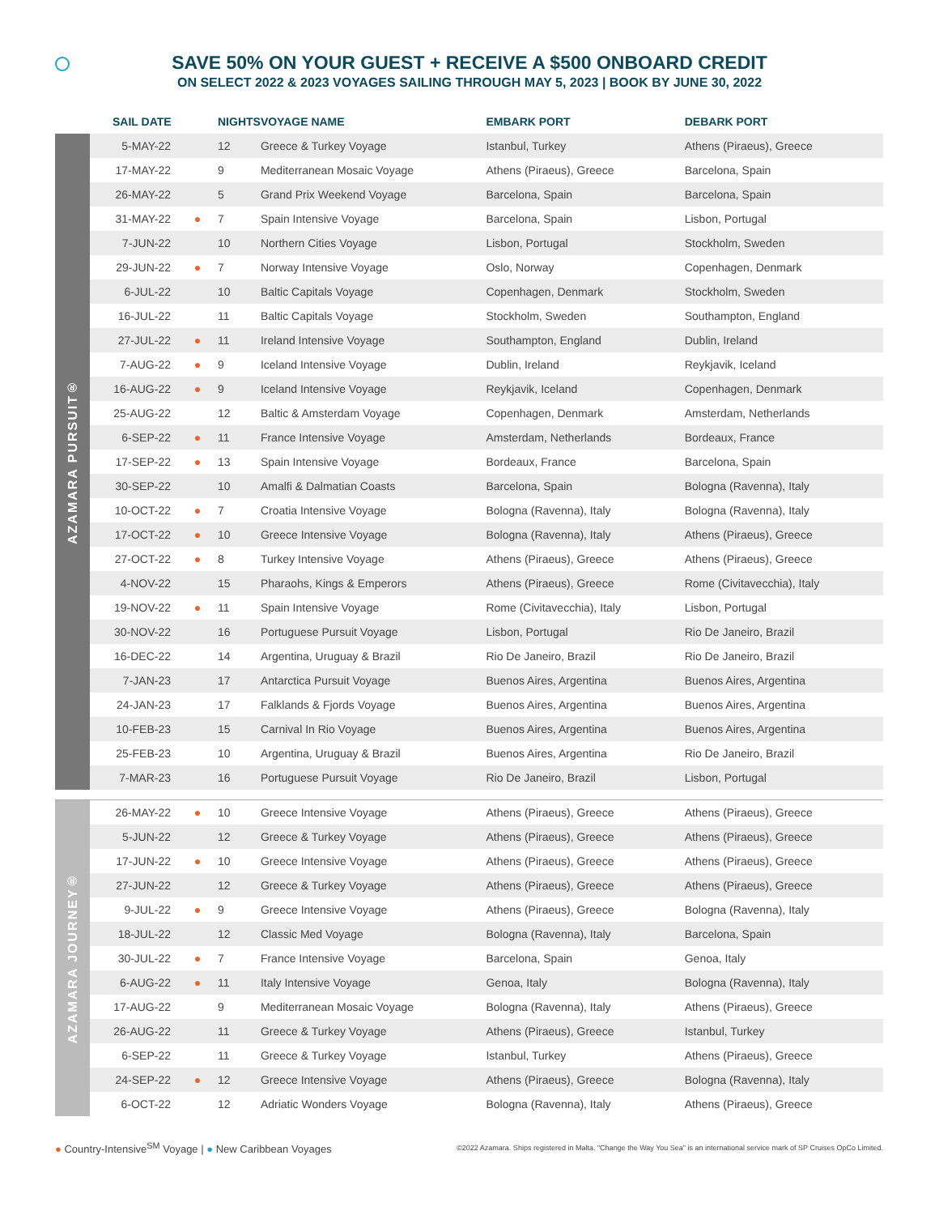SAVE 50% ON YOUR GUEST + RECEIVE A $500 ONBOARD CREDIT
ON SELECT 2022 & 2023 VOYAGES SAILING THROUGH MAY 5, 2023 | BOOK BY JUNE 30, 2022
| | SAIL DATE | | NIGHTS | VOYAGE NAME | EMBARK PORT | DEBARK PORT |
| --- | --- | --- | --- | --- | --- | --- |
| AZAMARA PURSUIT® | 5-MAY-22 | | 12 | Greece & Turkey Voyage | Istanbul, Turkey | Athens (Piraeus), Greece |
| | 17-MAY-22 | | 9 | Mediterranean Mosaic Voyage | Athens (Piraeus), Greece | Barcelona, Spain |
| | 26-MAY-22 | | 5 | Grand Prix Weekend Voyage | Barcelona, Spain | Barcelona, Spain |
| | 31-MAY-22 | ● | 7 | Spain Intensive Voyage | Barcelona, Spain | Lisbon, Portugal |
| | 7-JUN-22 | | 10 | Northern Cities Voyage | Lisbon, Portugal | Stockholm, Sweden |
| | 29-JUN-22 | ● | 7 | Norway Intensive Voyage | Oslo, Norway | Copenhagen, Denmark |
| | 6-JUL-22 | | 10 | Baltic Capitals Voyage | Copenhagen, Denmark | Stockholm, Sweden |
| | 16-JUL-22 | | 11 | Baltic Capitals Voyage | Stockholm, Sweden | Southampton, England |
| | 27-JUL-22 | ● | 11 | Ireland Intensive Voyage | Southampton, England | Dublin, Ireland |
| | 7-AUG-22 | ● | 9 | Iceland Intensive Voyage | Dublin, Ireland | Reykjavik, Iceland |
| | 16-AUG-22 | ● | 9 | Iceland Intensive Voyage | Reykjavik, Iceland | Copenhagen, Denmark |
| | 25-AUG-22 | | 12 | Baltic & Amsterdam Voyage | Copenhagen, Denmark | Amsterdam, Netherlands |
| | 6-SEP-22 | ● | 11 | France Intensive Voyage | Amsterdam, Netherlands | Bordeaux, France |
| | 17-SEP-22 | ● | 13 | Spain Intensive Voyage | Bordeaux, France | Barcelona, Spain |
| | 30-SEP-22 | | 10 | Amalfi & Dalmatian Coasts | Barcelona, Spain | Bologna (Ravenna), Italy |
| | 10-OCT-22 | ● | 7 | Croatia Intensive Voyage | Bologna (Ravenna), Italy | Bologna (Ravenna), Italy |
| | 17-OCT-22 | ● | 10 | Greece Intensive Voyage | Bologna (Ravenna), Italy | Athens (Piraeus), Greece |
| | 27-OCT-22 | ● | 8 | Turkey Intensive Voyage | Athens (Piraeus), Greece | Athens (Piraeus), Greece |
| | 4-NOV-22 | | 15 | Pharaohs, Kings & Emperors | Athens (Piraeus), Greece | Rome (Civitavecchia), Italy |
| | 19-NOV-22 | ● | 11 | Spain Intensive Voyage | Rome (Civitavecchia), Italy | Lisbon, Portugal |
| | 30-NOV-22 | | 16 | Portuguese Pursuit Voyage | Lisbon, Portugal | Rio De Janeiro, Brazil |
| | 16-DEC-22 | | 14 | Argentina, Uruguay & Brazil | Rio De Janeiro, Brazil | Rio De Janeiro, Brazil |
| | 7-JAN-23 | | 17 | Antarctica Pursuit Voyage | Buenos Aires, Argentina | Buenos Aires, Argentina |
| | 24-JAN-23 | | 17 | Falklands & Fjords Voyage | Buenos Aires, Argentina | Buenos Aires, Argentina |
| | 10-FEB-23 | | 15 | Carnival In Rio Voyage | Buenos Aires, Argentina | Buenos Aires, Argentina |
| | 25-FEB-23 | | 10 | Argentina, Uruguay & Brazil | Buenos Aires, Argentina | Rio De Janeiro, Brazil |
| | 7-MAR-23 | | 16 | Portuguese Pursuit Voyage | Rio De Janeiro, Brazil | Lisbon, Portugal |
| AZAMARA JOURNEY® | 26-MAY-22 | ● | 10 | Greece Intensive Voyage | Athens (Piraeus), Greece | Athens (Piraeus), Greece |
| | 5-JUN-22 | | 12 | Greece & Turkey Voyage | Athens (Piraeus), Greece | Athens (Piraeus), Greece |
| | 17-JUN-22 | ● | 10 | Greece Intensive Voyage | Athens (Piraeus), Greece | Athens (Piraeus), Greece |
| | 27-JUN-22 | | 12 | Greece & Turkey Voyage | Athens (Piraeus), Greece | Athens (Piraeus), Greece |
| | 9-JUL-22 | ● | 9 | Greece Intensive Voyage | Athens (Piraeus), Greece | Bologna (Ravenna), Italy |
| | 18-JUL-22 | | 12 | Classic Med Voyage | Bologna (Ravenna), Italy | Barcelona, Spain |
| | 30-JUL-22 | ● | 7 | France Intensive Voyage | Barcelona, Spain | Genoa, Italy |
| | 6-AUG-22 | ● | 11 | Italy Intensive Voyage | Genoa, Italy | Bologna (Ravenna), Italy |
| | 17-AUG-22 | | 9 | Mediterranean Mosaic Voyage | Bologna (Ravenna), Italy | Athens (Piraeus), Greece |
| | 26-AUG-22 | | 11 | Greece & Turkey Voyage | Athens (Piraeus), Greece | Istanbul, Turkey |
| | 6-SEP-22 | | 11 | Greece & Turkey Voyage | Istanbul, Turkey | Athens (Piraeus), Greece |
| | 24-SEP-22 | ● | 12 | Greece Intensive Voyage | Athens (Piraeus), Greece | Bologna (Ravenna), Italy |
| | 6-OCT-22 | | 12 | Adriatic Wonders Voyage | Bologna (Ravenna), Italy | Athens (Piraeus), Greece |
● Country-Intensive<sup>SM</sup> Voyage | ● New Caribbean Voyages
©2022 Azamara. Ships registered in Malta. "Change the Way You Sea" is an international service mark of SP Cruises OpCo Limited.